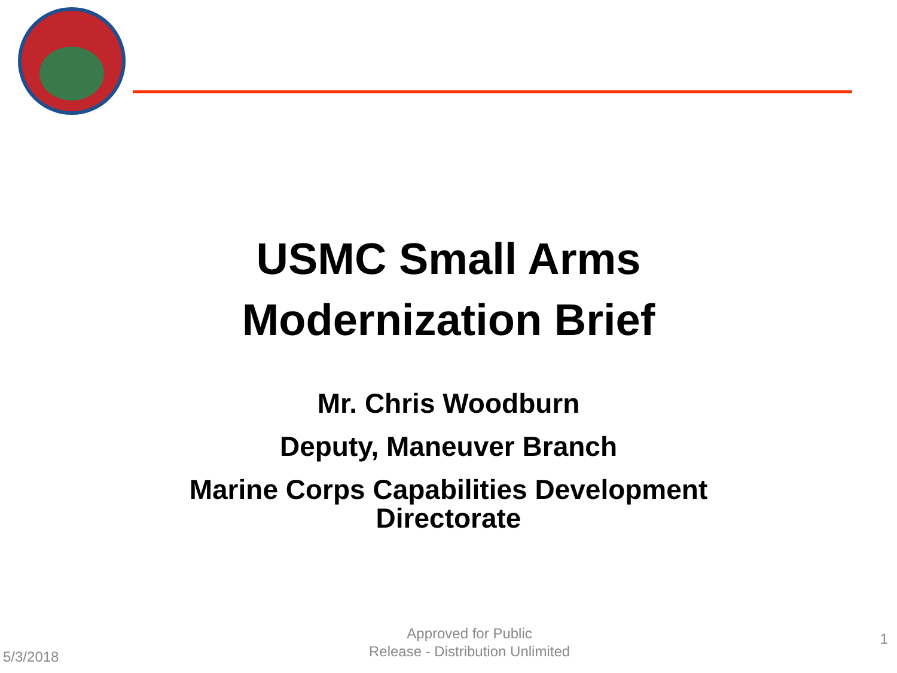USMC Small Arms
Modernization Brief
Mr. Chris Woodburn
Deputy, Maneuver Branch
Marine Corps Capabilities Development
Directorate
5/3/2018 Approved for Public
Release - Distribution Unlimited 1